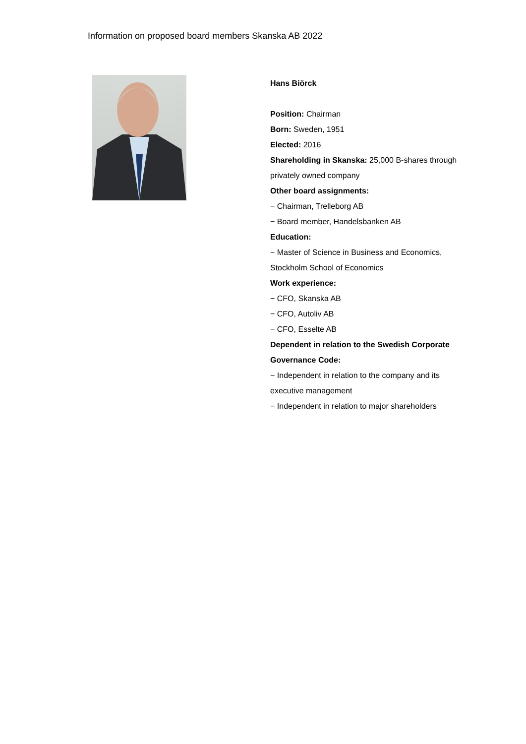Information on proposed board members Skanska AB 2022
Hans Biörck
Position: Chairman
Born: Sweden, 1951
Elected: 2016
Shareholding in Skanska: 25,000 B-shares through privately owned company
Other board assignments:
− Chairman, Trelleborg AB
− Board member, Handelsbanken AB
Education:
− Master of Science in Business and Economics, Stockholm School of Economics
Work experience:
− CFO, Skanska AB
− CFO, Autoliv AB
− CFO, Esselte AB
Dependent in relation to the Swedish Corporate Governance Code:
− Independent in relation to the company and its executive management
− Independent in relation to major shareholders